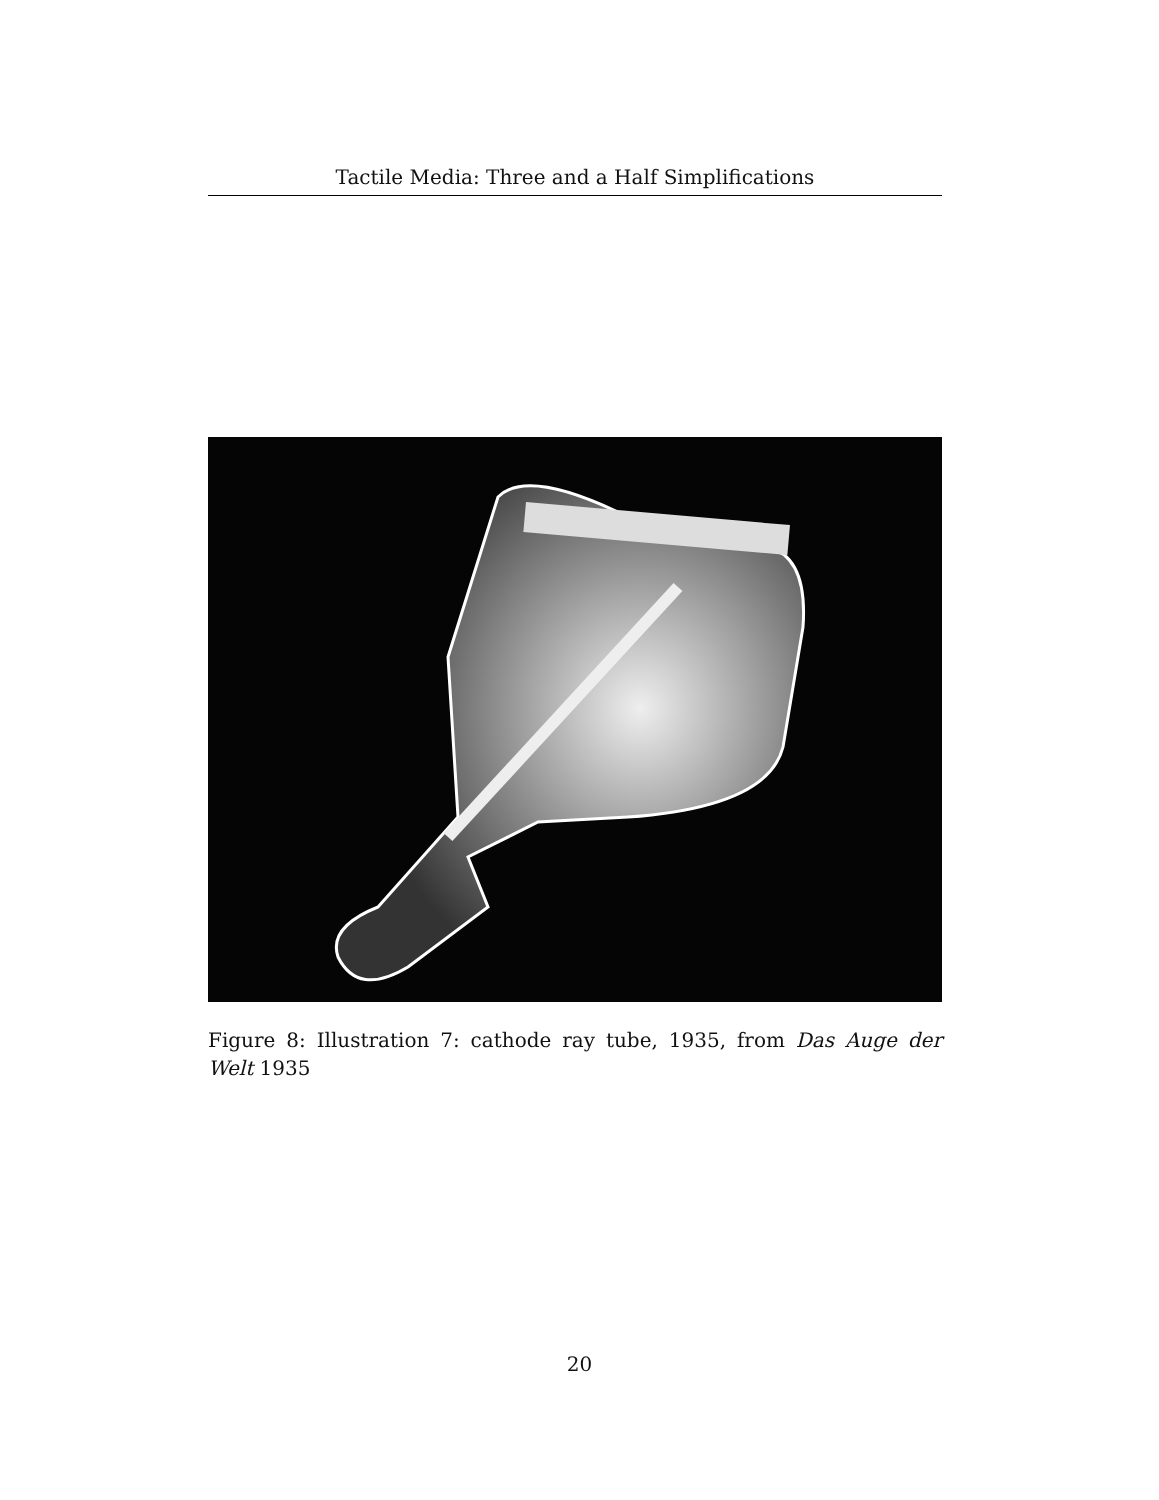Tactile Media: Three and a Half Simplifications
Figure 8: Illustration 7: cathode ray tube, 1935, from Das Auge der Welt 1935
20